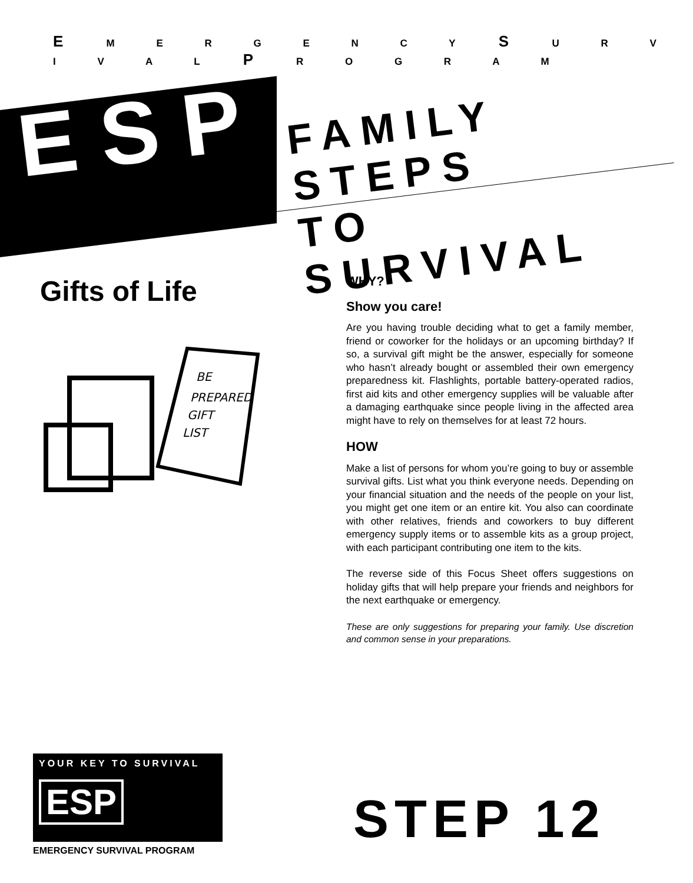E M E R G E N C Y S U R V I V A L P R O G R A M
ESP
FAMILY STEPS
TO SURVIVAL
Gifts of Life
BE
PREPARED
GIFT
LIST
WHY?
Show you care!
Are you having trouble deciding what to get a family member, friend or coworker for the holidays or an upcoming birthday? If so, a survival gift might be the answer, especially for someone who hasn’t already bought or assembled their own emergency preparedness kit. Flashlights, portable battery-operated radios, first aid kits and other emergency supplies will be valuable after a damaging earthquake since people living in the affected area might have to rely on themselves for at least 72 hours.
HOW
Make a list of persons for whom you’re going to buy or assemble survival gifts. List what you think everyone needs. Depending on your financial situation and the needs of the people on your list, you might get one item or an entire kit. You also can coordinate with other relatives, friends and coworkers to buy different emergency supply items or to assemble kits as a group project, with each participant contributing one item to the kits.
The reverse side of this Focus Sheet offers suggestions on holiday gifts that will help prepare your friends and neighbors for the next earthquake or emergency.
These are only suggestions for preparing your family. Use discretion and common sense in your preparations.
YOUR KEY TO SURVIVAL
ESP
EMERGENCY SURVIVAL PROGRAM
STEP 12